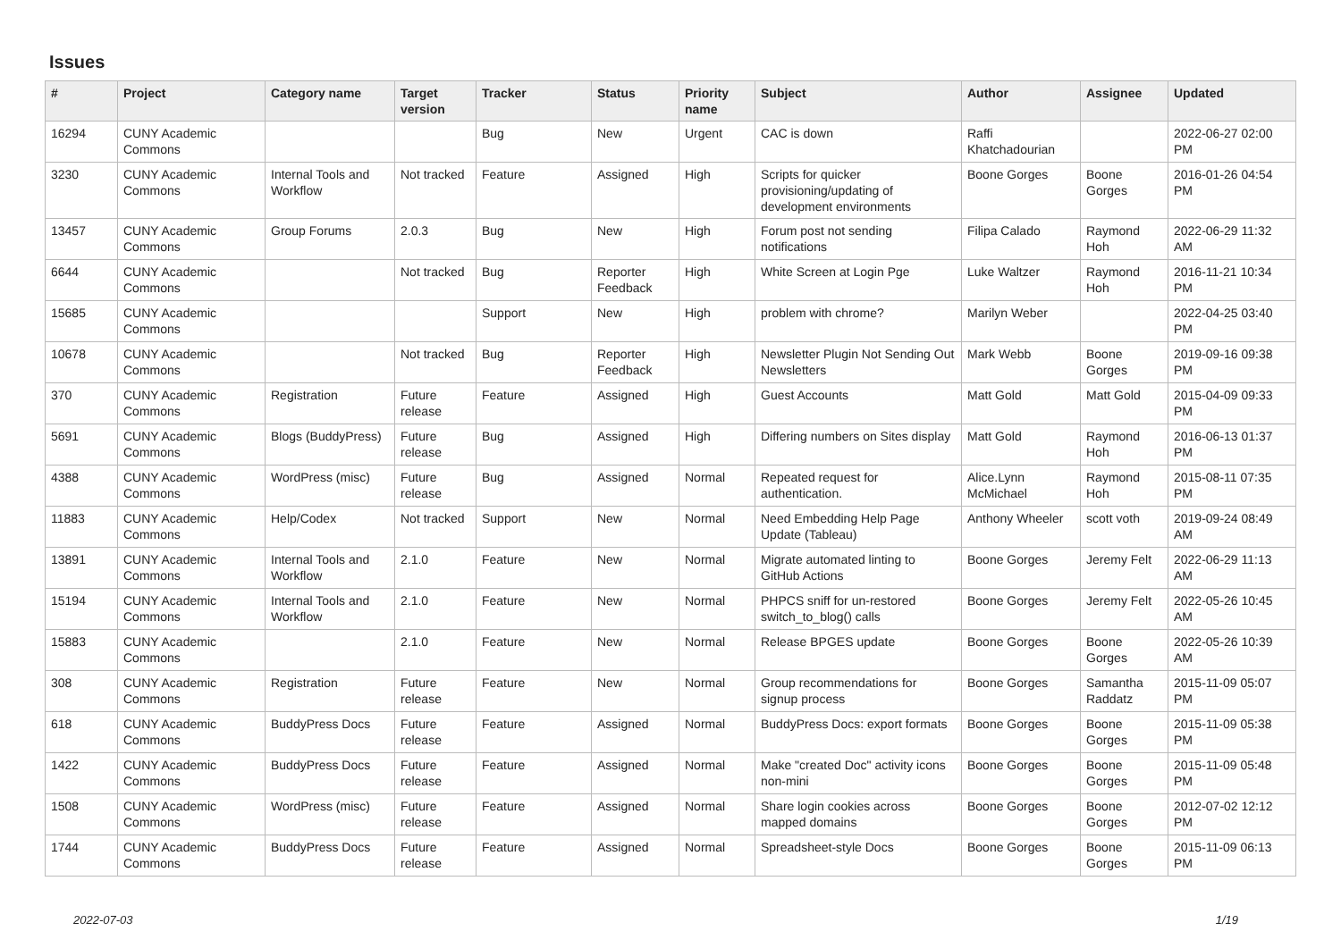Issues
| # | Project | Category name | Target version | Tracker | Status | Priority name | Subject | Author | Assignee | Updated |
| --- | --- | --- | --- | --- | --- | --- | --- | --- | --- | --- |
| 16294 | CUNY Academic Commons | | | Bug | New | Urgent | CAC is down | Raffi Khatchadourian | | 2022-06-27 02:00 PM |
| 3230 | CUNY Academic Commons | Internal Tools and Workflow | Not tracked | Feature | Assigned | High | Scripts for quicker provisioning/updating of development environments | Boone Gorges | Boone Gorges | 2016-01-26 04:54 PM |
| 13457 | CUNY Academic Commons | Group Forums | 2.0.3 | Bug | New | High | Forum post not sending notifications | Filipa Calado | Raymond Hoh | 2022-06-29 11:32 AM |
| 6644 | CUNY Academic Commons | | Not tracked | Bug | Reporter Feedback | High | White Screen at Login Pge | Luke Waltzer | Raymond Hoh | 2016-11-21 10:34 PM |
| 15685 | CUNY Academic Commons | | | Support | New | High | problem with chrome? | Marilyn Weber | | 2022-04-25 03:40 PM |
| 10678 | CUNY Academic Commons | | Not tracked | Bug | Reporter Feedback | High | Newsletter Plugin Not Sending Out Newsletters | Mark Webb | Boone Gorges | 2019-09-16 09:38 PM |
| 370 | CUNY Academic Commons | Registration | Future release | Feature | Assigned | High | Guest Accounts | Matt Gold | Matt Gold | 2015-04-09 09:33 PM |
| 5691 | CUNY Academic Commons | Blogs (BuddyPress) | Future release | Bug | Assigned | High | Differing numbers on Sites display | Matt Gold | Raymond Hoh | 2016-06-13 01:37 PM |
| 4388 | CUNY Academic Commons | WordPress (misc) | Future release | Bug | Assigned | Normal | Repeated request for authentication. | Alice.Lynn McMichael | Raymond Hoh | 2015-08-11 07:35 PM |
| 11883 | CUNY Academic Commons | Help/Codex | Not tracked | Support | New | Normal | Need Embedding Help Page Update (Tableau) | Anthony Wheeler | scott voth | 2019-09-24 08:49 AM |
| 13891 | CUNY Academic Commons | Internal Tools and Workflow | 2.1.0 | Feature | New | Normal | Migrate automated linting to GitHub Actions | Boone Gorges | Jeremy Felt | 2022-06-29 11:13 AM |
| 15194 | CUNY Academic Commons | Internal Tools and Workflow | 2.1.0 | Feature | New | Normal | PHPCS sniff for un-restored switch_to_blog() calls | Boone Gorges | Jeremy Felt | 2022-05-26 10:45 AM |
| 15883 | CUNY Academic Commons | | 2.1.0 | Feature | New | Normal | Release BPGES update | Boone Gorges | Boone Gorges | 2022-05-26 10:39 AM |
| 308 | CUNY Academic Commons | Registration | Future release | Feature | New | Normal | Group recommendations for signup process | Boone Gorges | Samantha Raddatz | 2015-11-09 05:07 PM |
| 618 | CUNY Academic Commons | BuddyPress Docs | Future release | Feature | Assigned | Normal | BuddyPress Docs: export formats | Boone Gorges | Boone Gorges | 2015-11-09 05:38 PM |
| 1422 | CUNY Academic Commons | BuddyPress Docs | Future release | Feature | Assigned | Normal | Make "created Doc" activity icons non-mini | Boone Gorges | Boone Gorges | 2015-11-09 05:48 PM |
| 1508 | CUNY Academic Commons | WordPress (misc) | Future release | Feature | Assigned | Normal | Share login cookies across mapped domains | Boone Gorges | Boone Gorges | 2012-07-02 12:12 PM |
| 1744 | CUNY Academic Commons | BuddyPress Docs | Future release | Feature | Assigned | Normal | Spreadsheet-style Docs | Boone Gorges | Boone Gorges | 2015-11-09 06:13 PM |
2022-07-03 1/19